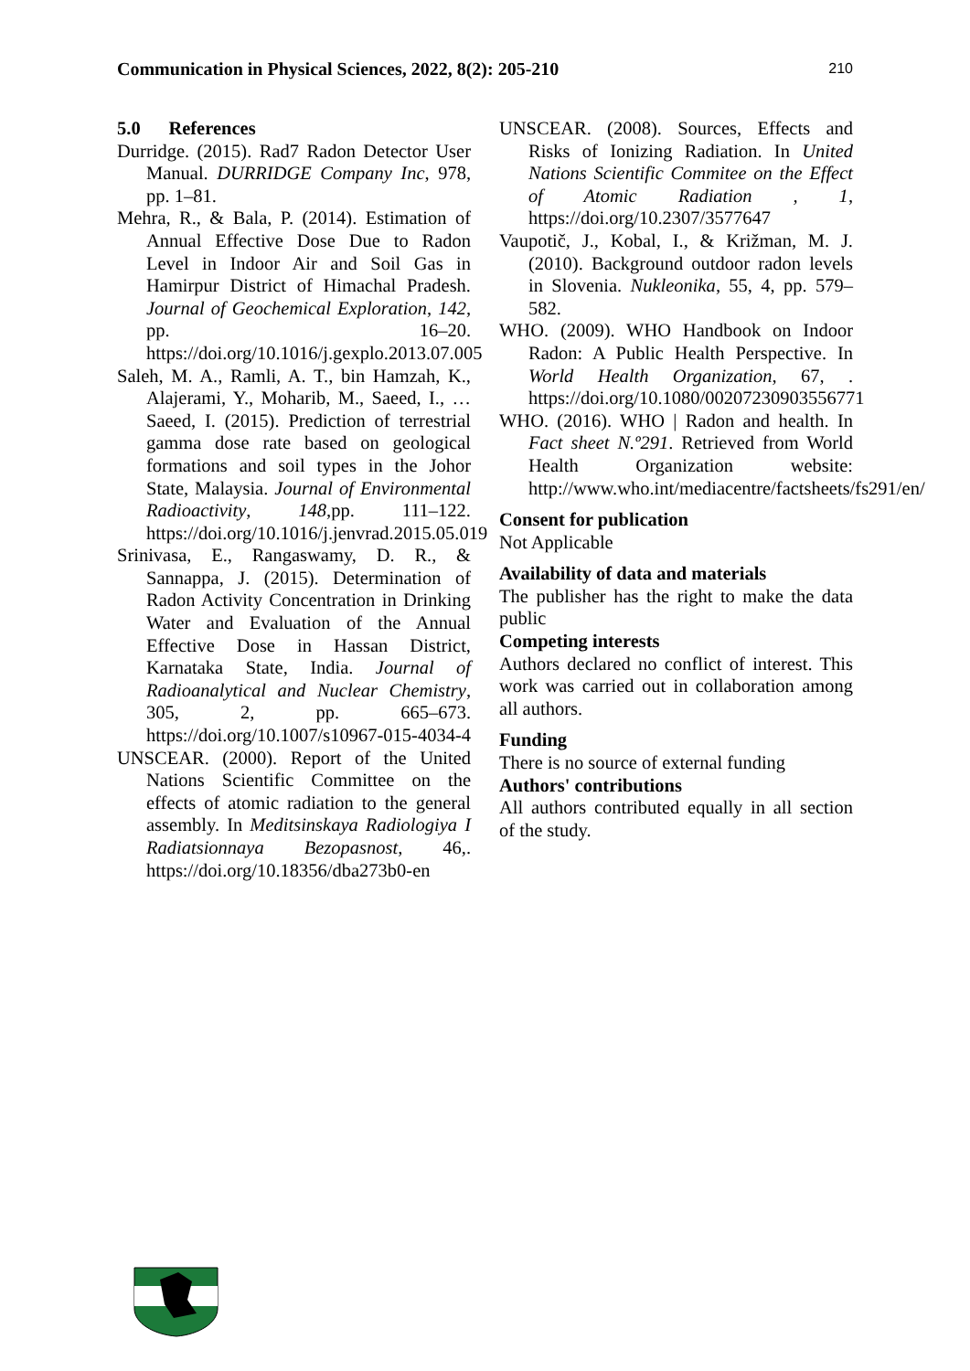Communication in Physical Sciences, 2022, 8(2): 205-210 210
5.0 References
Durridge. (2015). Rad7 Radon Detector User Manual. DURRIDGE Company Inc, 978, pp. 1–81.
Mehra, R., & Bala, P. (2014). Estimation of Annual Effective Dose Due to Radon Level in Indoor Air and Soil Gas in Hamirpur District of Himachal Pradesh. Journal of Geochemical Exploration, 142, pp. 16–20. https://doi.org/10.1016/j.gexplo.2013.07.005
Saleh, M. A., Ramli, A. T., bin Hamzah, K., Alajerami, Y., Moharib, M., Saeed, I., … Saeed, I. (2015). Prediction of terrestrial gamma dose rate based on geological formations and soil types in the Johor State, Malaysia. Journal of Environmental Radioactivity, 148,pp. 111–122. https://doi.org/10.1016/j.jenvrad.2015.05.019
Srinivasa, E., Rangaswamy, D. R., & Sannappa, J. (2015). Determination of Radon Activity Concentration in Drinking Water and Evaluation of the Annual Effective Dose in Hassan District, Karnataka State, India. Journal of Radioanalytical and Nuclear Chemistry, 305, 2, pp. 665–673. https://doi.org/10.1007/s10967-015-4034-4
UNSCEAR. (2000). Report of the United Nations Scientific Committee on the effects of atomic radiation to the general assembly. In Meditsinskaya Radiologiya I Radiatsionnaya Bezopasnost, 46,. https://doi.org/10.18356/dba273b0-en
UNSCEAR. (2008). Sources, Effects and Risks of Ionizing Radiation. In United Nations Scientific Commitee on the Effect of Atomic Radiation , 1, https://doi.org/10.2307/3577647
Vaupotič, J., Kobal, I., & Križman, M. J. (2010). Background outdoor radon levels in Slovenia. Nukleonika, 55, 4, pp. 579–582.
WHO. (2009). WHO Handbook on Indoor Radon: A Public Health Perspective. In World Health Organization, 67, . https://doi.org/10.1080/00207230903556771
WHO. (2016). WHO | Radon and health. In Fact sheet N.º291. Retrieved from World Health Organization website: http://www.who.int/mediacentre/factsheets/fs291/en/
Consent for publication
Not Applicable
Availability of data and materials
The publisher has the right to make the data public
Competing interests
Authors declared no conflict of interest. This work was carried out in collaboration among all authors.
Funding
There is no source of external funding
Authors' contributions
All authors contributed equally in all section of the study.